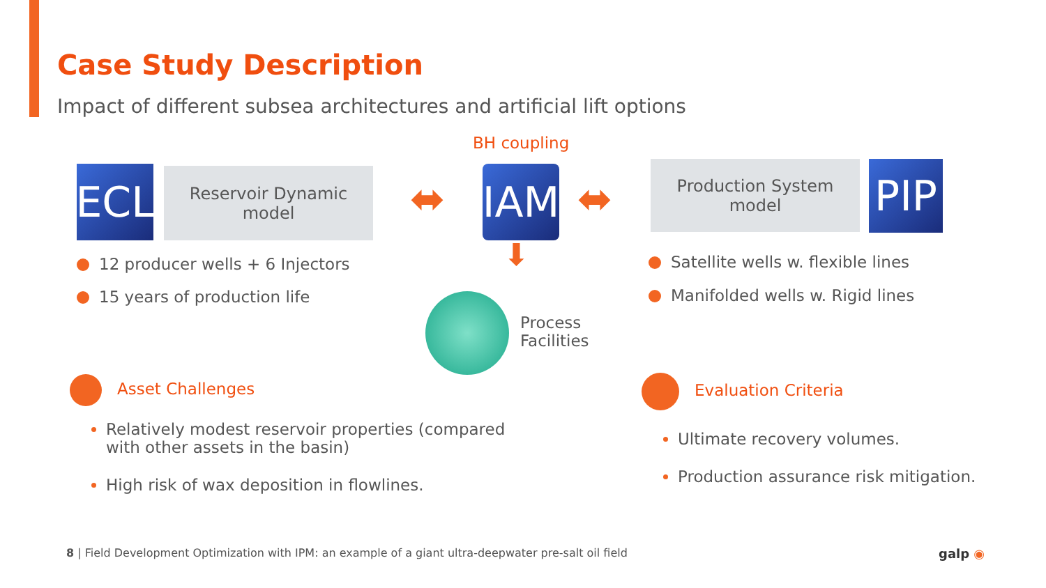Case Study Description
Impact of different subsea architectures and artificial lift options
ECL
Reservoir Dynamic
model
⬌
BH coupling
IAM ⬌
⬇
Production System
model
PIP
12 producer wells + 6 Injectors
15 years of production life
Process
Facilities
Satellite wells w. flexible lines
Manifolded wells w. Rigid lines
Asset Challenges
Relatively modest reservoir properties (compared with other assets in the basin)
High risk of wax deposition in flowlines.
Evaluation Criteria
Ultimate recovery volumes.
Production assurance risk mitigation.
8 | Field Development Optimization with IPM: an example of a giant ultra-deepwater pre-salt oil field
galp ◉